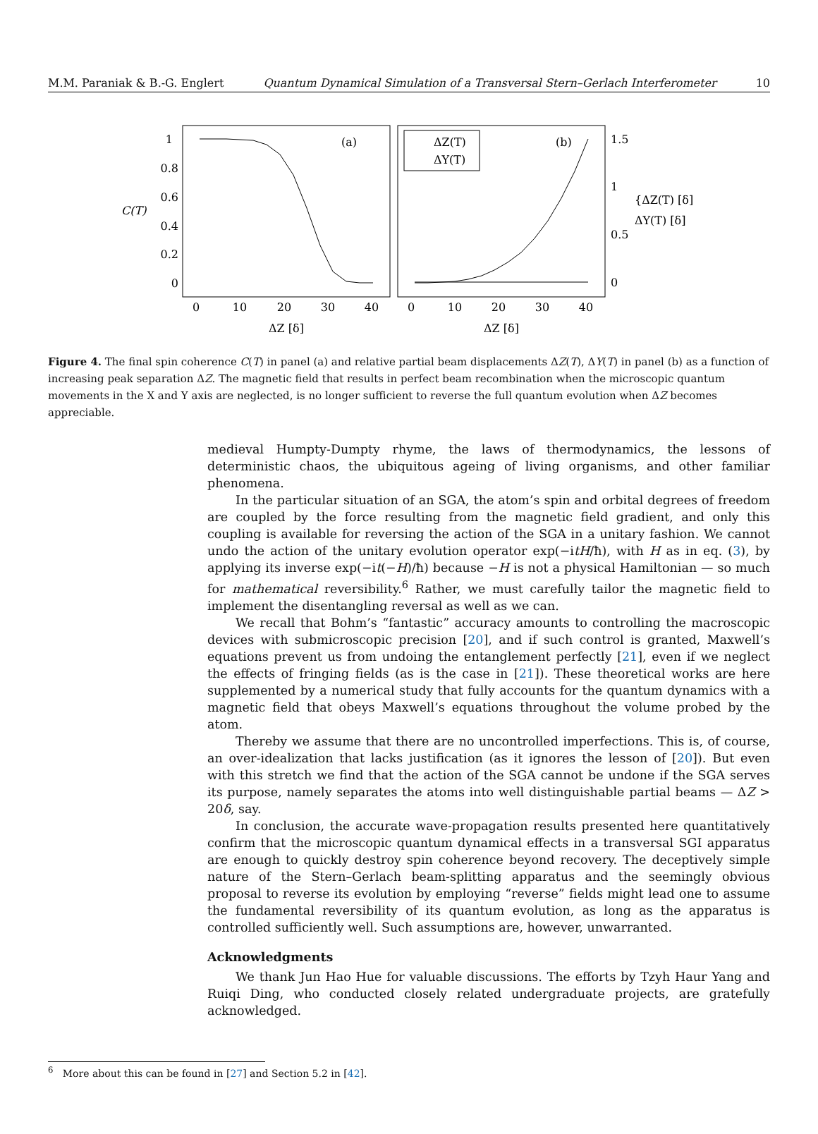M.M. Paraniak & B.-G. Englert Quantum Dynamical Simulation of a Transversal Stern–Gerlach Interferometer 10
1
0.8
0.6
0.4
0.2
0
C(T)
(a)
0
10
20
30
40
ΔZ [δ]
ΔZ(T)
ΔY(T)
(b)
1.5
1
0.5
0
0
10
20
30
40
ΔZ [δ]
{ΔZ(T) [δ]
ΔY(T) [δ]
Figure 4. The final spin coherence C(T) in panel (a) and relative partial beam displacements ΔZ(T), ΔY(T) in panel (b) as a function of increasing peak separation ΔZ. The magnetic field that results in perfect beam recombination when the microscopic quantum movements in the X and Y axis are neglected, is no longer sufficient to reverse the full quantum evolution when ΔZ becomes appreciable.
medieval Humpty-Dumpty rhyme, the laws of thermodynamics, the lessons of deterministic chaos, the ubiquitous ageing of living organisms, and other familiar phenomena.
In the particular situation of an SGA, the atom’s spin and orbital degrees of freedom are coupled by the force resulting from the magnetic field gradient, and only this coupling is available for reversing the action of the SGA in a unitary fashion. We cannot undo the action of the unitary evolution operator exp(−itH/ħ), with H as in eq. (3), by applying its inverse exp(−it(−H)/ħ) because −H is not a physical Hamiltonian — so much for mathematical reversibility.<sup>6</sup> Rather, we must carefully tailor the magnetic field to implement the disentangling reversal as well as we can.
We recall that Bohm’s “fantastic” accuracy amounts to controlling the macroscopic devices with submicroscopic precision [20], and if such control is granted, Maxwell’s equations prevent us from undoing the entanglement perfectly [21], even if we neglect the effects of fringing fields (as is the case in [21]). These theoretical works are here supplemented by a numerical study that fully accounts for the quantum dynamics with a magnetic field that obeys Maxwell’s equations throughout the volume probed by the atom.
Thereby we assume that there are no uncontrolled imperfections. This is, of course, an over-idealization that lacks justification (as it ignores the lesson of [20]). But even with this stretch we find that the action of the SGA cannot be undone if the SGA serves its purpose, namely separates the atoms into well distinguishable partial beams — ΔZ > 20δ, say.
In conclusion, the accurate wave-propagation results presented here quantitatively confirm that the microscopic quantum dynamical effects in a transversal SGI apparatus are enough to quickly destroy spin coherence beyond recovery. The deceptively simple nature of the Stern–Gerlach beam-splitting apparatus and the seemingly obvious proposal to reverse its evolution by employing “reverse” fields might lead one to assume the fundamental reversibility of its quantum evolution, as long as the apparatus is controlled sufficiently well. Such assumptions are, however, unwarranted.
Acknowledgments
We thank Jun Hao Hue for valuable discussions. The efforts by Tzyh Haur Yang and Ruiqi Ding, who conducted closely related undergraduate projects, are gratefully acknowledged.
<sup>6</sup> More about this can be found in [27] and Section 5.2 in [42].